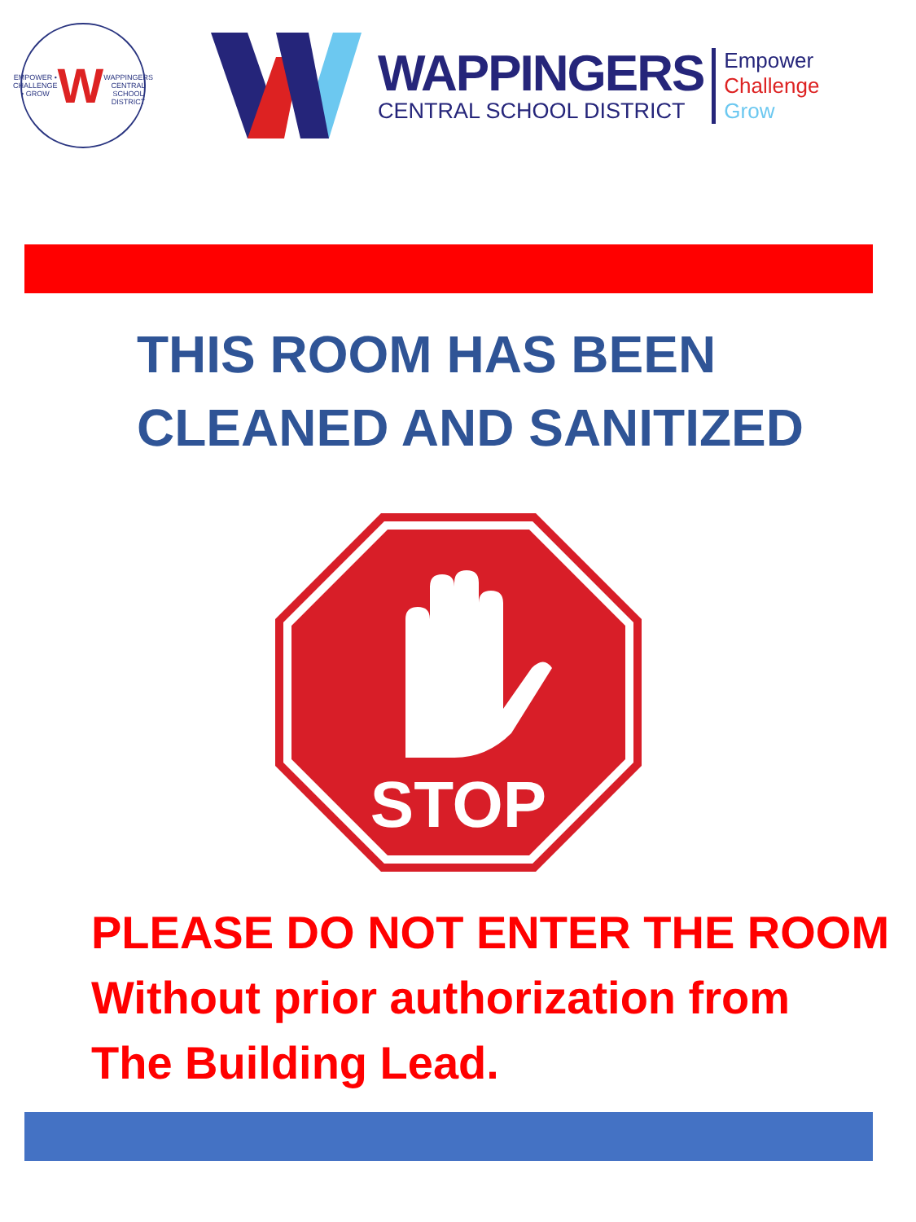EMPOWER • CHALLENGE • GROW
W
WAPPINGERS CENTRAL SCHOOL DISTRICT
WAPPINGERS
CENTRAL SCHOOL DISTRICT
Empower
Challenge
Grow
THIS ROOM HAS BEEN
CLEANED AND SANITIZED
STOP
PLEASE DO NOT ENTER THE ROOM
Without prior authorization from
The Building Lead.